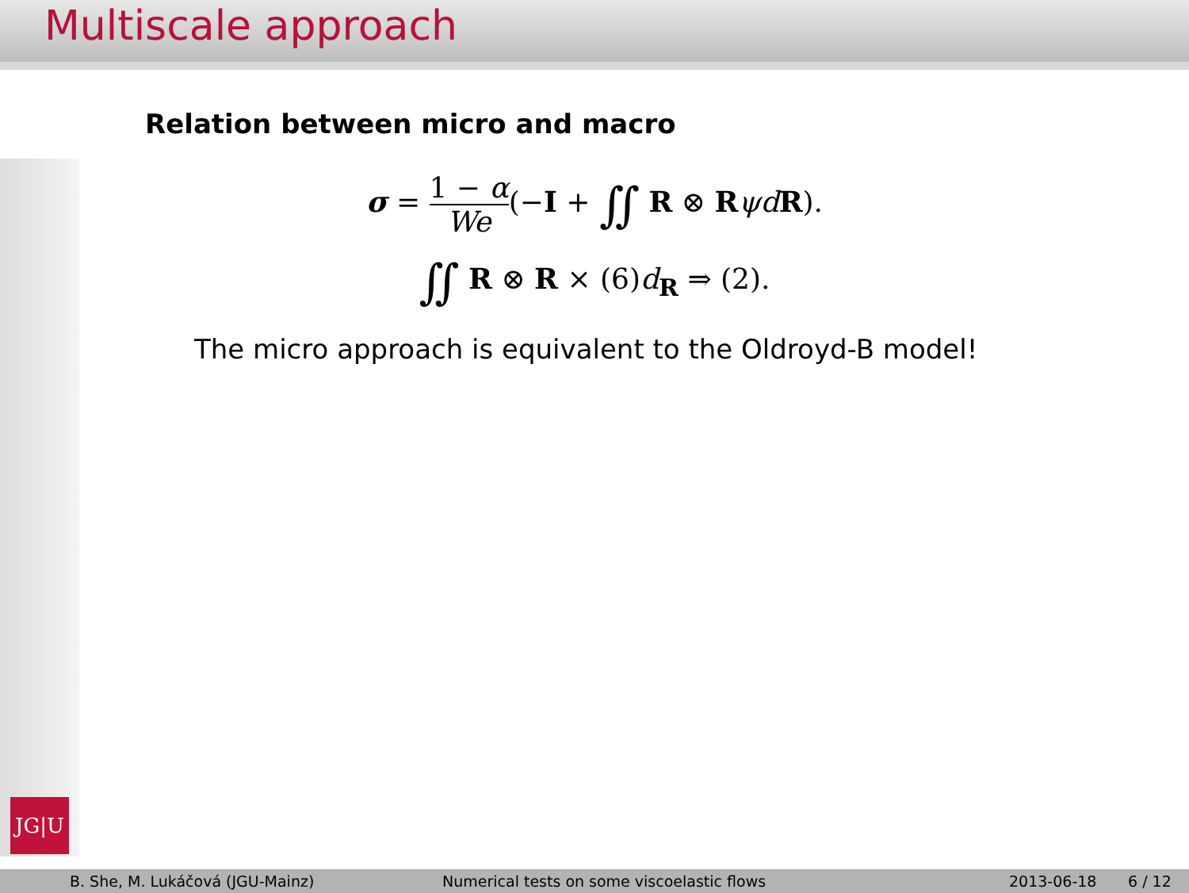Multiscale approach
JG|U
Relation between micro and macro
σ = 1 − α We(−I + ∬ R ⊗ RψdR).
∬ R ⊗ R × (6)d<sub>R</sub> ⇒ (2).
The micro approach is equivalent to the Oldroyd-B model!
B. She, M. Lukáčová (JGU-Mainz) Numerical tests on some viscoelastic flows 2013-06-18 6 / 12